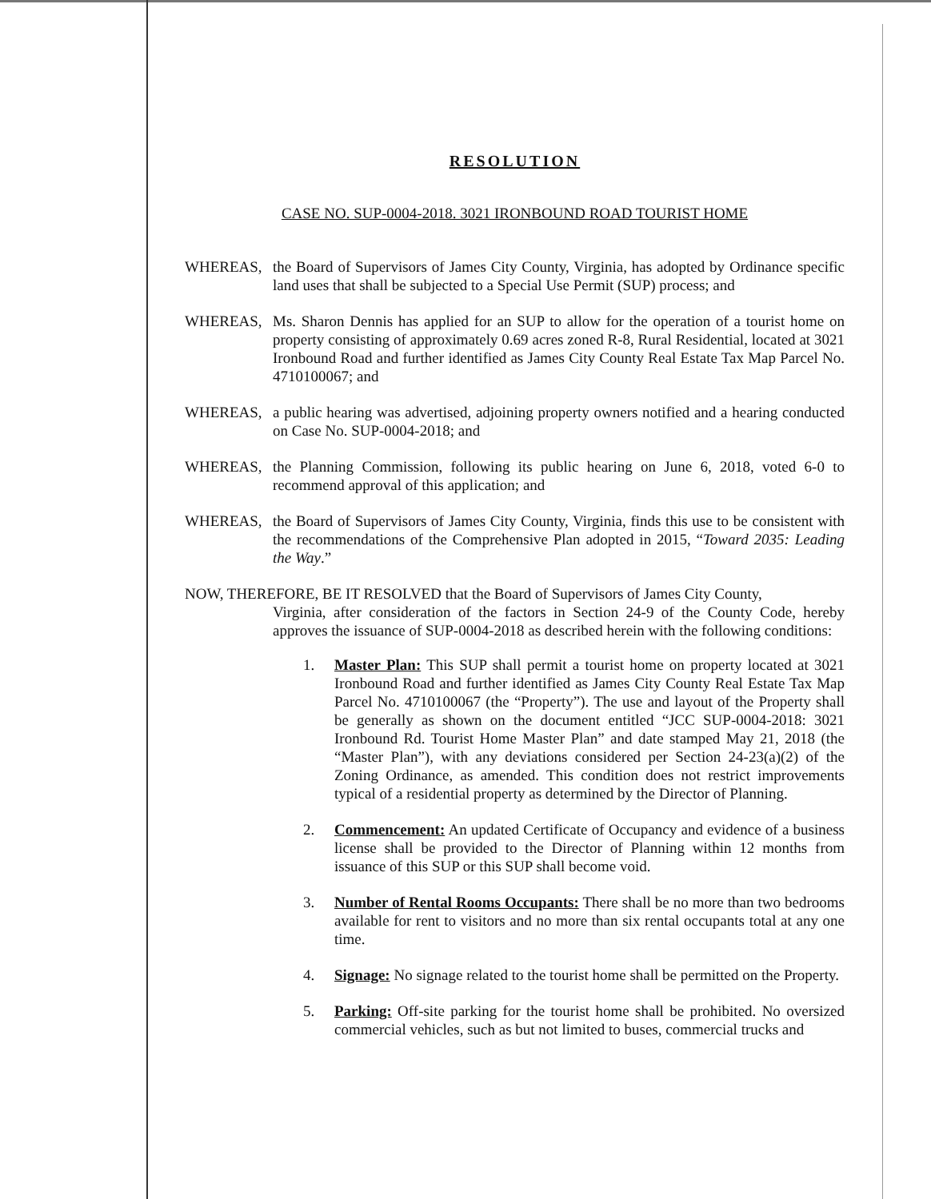RESOLUTION
CASE NO. SUP-0004-2018. 3021 IRONBOUND ROAD TOURIST HOME
WHEREAS, the Board of Supervisors of James City County, Virginia, has adopted by Ordinance specific land uses that shall be subjected to a Special Use Permit (SUP) process; and
WHEREAS, Ms. Sharon Dennis has applied for an SUP to allow for the operation of a tourist home on property consisting of approximately 0.69 acres zoned R-8, Rural Residential, located at 3021 Ironbound Road and further identified as James City County Real Estate Tax Map Parcel No. 4710100067; and
WHEREAS, a public hearing was advertised, adjoining property owners notified and a hearing conducted on Case No. SUP-0004-2018; and
WHEREAS, the Planning Commission, following its public hearing on June 6, 2018, voted 6-0 to recommend approval of this application; and
WHEREAS, the Board of Supervisors of James City County, Virginia, finds this use to be consistent with the recommendations of the Comprehensive Plan adopted in 2015, “Toward 2035: Leading the Way.”
NOW, THEREFORE, BE IT RESOLVED that the Board of Supervisors of James City County,
Virginia, after consideration of the factors in Section 24-9 of the County Code, hereby approves the issuance of SUP-0004-2018 as described herein with the following conditions:
1. Master Plan: This SUP shall permit a tourist home on property located at 3021 Ironbound Road and further identified as James City County Real Estate Tax Map Parcel No. 4710100067 (the “Property”). The use and layout of the Property shall be generally as shown on the document entitled “JCC SUP-0004-2018: 3021 Ironbound Rd. Tourist Home Master Plan” and date stamped May 21, 2018 (the “Master Plan”), with any deviations considered per Section 24-23(a)(2) of the Zoning Ordinance, as amended. This condition does not restrict improvements typical of a residential property as determined by the Director of Planning.
2. Commencement: An updated Certificate of Occupancy and evidence of a business license shall be provided to the Director of Planning within 12 months from issuance of this SUP or this SUP shall become void.
3. Number of Rental Rooms Occupants: There shall be no more than two bedrooms available for rent to visitors and no more than six rental occupants total at any one time.
4. Signage: No signage related to the tourist home shall be permitted on the Property.
5. Parking: Off-site parking for the tourist home shall be prohibited. No oversized commercial vehicles, such as but not limited to buses, commercial trucks and